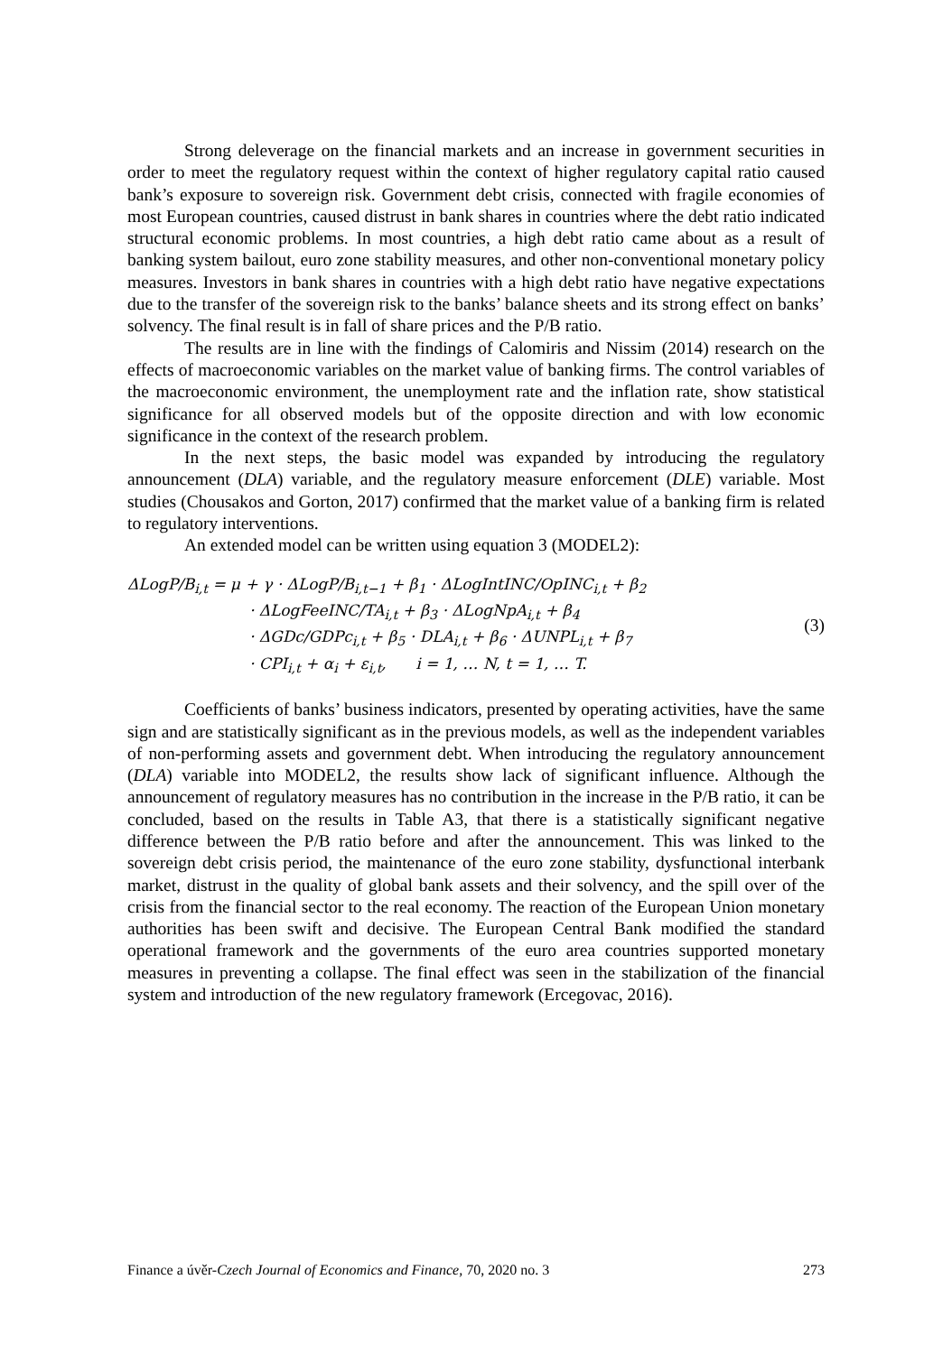Strong deleverage on the financial markets and an increase in government securities in order to meet the regulatory request within the context of higher regulatory capital ratio caused bank’s exposure to sovereign risk. Government debt crisis, connected with fragile economies of most European countries, caused distrust in bank shares in countries where the debt ratio indicated structural economic problems. In most countries, a high debt ratio came about as a result of banking system bailout, euro zone stability measures, and other non-conventional monetary policy measures. Investors in bank shares in countries with a high debt ratio have negative expectations due to the transfer of the sovereign risk to the banks’ balance sheets and its strong effect on banks’ solvency. The final result is in fall of share prices and the P/B ratio.
The results are in line with the findings of Calomiris and Nissim (2014) research on the effects of macroeconomic variables on the market value of banking firms. The control variables of the macroeconomic environment, the unemployment rate and the inflation rate, show statistical significance for all observed models but of the opposite direction and with low economic significance in the context of the research problem.
In the next steps, the basic model was expanded by introducing the regulatory announcement (DLA) variable, and the regulatory measure enforcement (DLE) variable. Most studies (Chousakos and Gorton, 2017) confirmed that the market value of a banking firm is related to regulatory interventions.
An extended model can be written using equation 3 (MODEL2):
ΔLogP/B<sub>i,t</sub> = μ + γ · ΔLogP/B<sub>i,t−1</sub> + β<sub>1</sub> · ΔLogIntINC/OpINC<sub>i,t</sub> + β<sub>2</sub>
· ΔLogFeeINC/TA<sub>i,t</sub> + β<sub>3</sub> · ΔLogNpA<sub>i,t</sub> + β<sub>4</sub>
· ΔGDc/GDPc<sub>i,t</sub> + β<sub>5</sub> · DLA<sub>i,t</sub> + β<sub>6</sub> · ΔUNPL<sub>i,t</sub> + β<sub>7</sub>
· CPI<sub>i,t</sub> + α<sub>i</sub> + ε<sub>i,t</sub>, i = 1, … N, t = 1, … T.
(3)
Coefficients of banks’ business indicators, presented by operating activities, have the same sign and are statistically significant as in the previous models, as well as the independent variables of non-performing assets and government debt. When introducing the regulatory announcement (DLA) variable into MODEL2, the results show lack of significant influence. Although the announcement of regulatory measures has no contribution in the increase in the P/B ratio, it can be concluded, based on the results in Table A3, that there is a statistically significant negative difference between the P/B ratio before and after the announcement. This was linked to the sovereign debt crisis period, the maintenance of the euro zone stability, dysfunctional interbank market, distrust in the quality of global bank assets and their solvency, and the spill over of the crisis from the financial sector to the real economy. The reaction of the European Union monetary authorities has been swift and decisive. The European Central Bank modified the standard operational framework and the governments of the euro area countries supported monetary measures in preventing a collapse. The final effect was seen in the stabilization of the financial system and introduction of the new regulatory framework (Ercegovac, 2016).
Finance a úvěr-Czech Journal of Economics and Finance, 70, 2020 no. 3 273